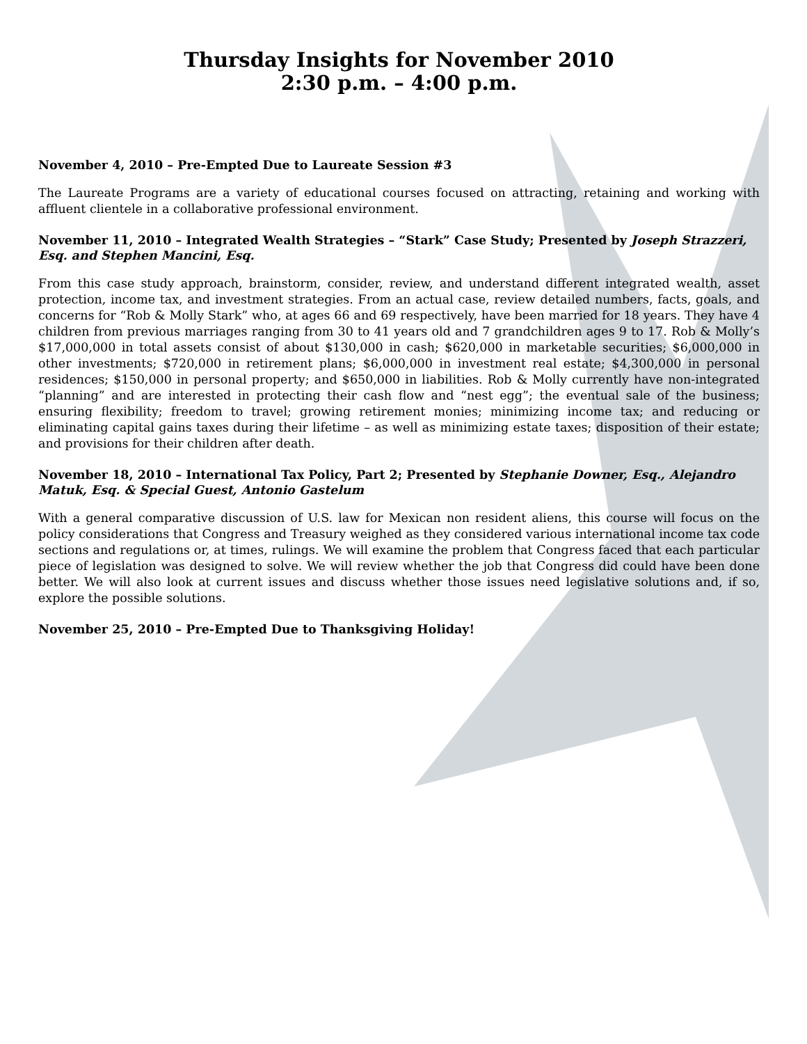Thursday Insights for November 2010
2:30 p.m. – 4:00 p.m.
November 4, 2010 – Pre-Empted Due to Laureate Session #3
The Laureate Programs are a variety of educational courses focused on attracting, retaining and working with affluent clientele in a collaborative professional environment.
November 11, 2010 – Integrated Wealth Strategies – “Stark” Case Study; Presented by Joseph Strazzeri, Esq. and Stephen Mancini, Esq.
From this case study approach, brainstorm, consider, review, and understand different integrated wealth, asset protection, income tax, and investment strategies. From an actual case, review detailed numbers, facts, goals, and concerns for “Rob & Molly Stark” who, at ages 66 and 69 respectively, have been married for 18 years. They have 4 children from previous marriages ranging from 30 to 41 years old and 7 grandchildren ages 9 to 17. Rob & Molly’s $17,000,000 in total assets consist of about $130,000 in cash; $620,000 in marketable securities; $6,000,000 in other investments; $720,000 in retirement plans; $6,000,000 in investment real estate; $4,300,000 in personal residences; $150,000 in personal property; and $650,000 in liabilities. Rob & Molly currently have non-integrated “planning” and are interested in protecting their cash flow and “nest egg”; the eventual sale of the business; ensuring flexibility; freedom to travel; growing retirement monies; minimizing income tax; and reducing or eliminating capital gains taxes during their lifetime – as well as minimizing estate taxes; disposition of their estate; and provisions for their children after death.
November 18, 2010 – International Tax Policy, Part 2; Presented by Stephanie Downer, Esq., Alejandro Matuk, Esq. & Special Guest, Antonio Gastelum
With a general comparative discussion of U.S. law for Mexican non resident aliens, this course will focus on the policy considerations that Congress and Treasury weighed as they considered various international income tax code sections and regulations or, at times, rulings. We will examine the problem that Congress faced that each particular piece of legislation was designed to solve. We will review whether the job that Congress did could have been done better. We will also look at current issues and discuss whether those issues need legislative solutions and, if so, explore the possible solutions.
November 25, 2010 – Pre-Empted Due to Thanksgiving Holiday!